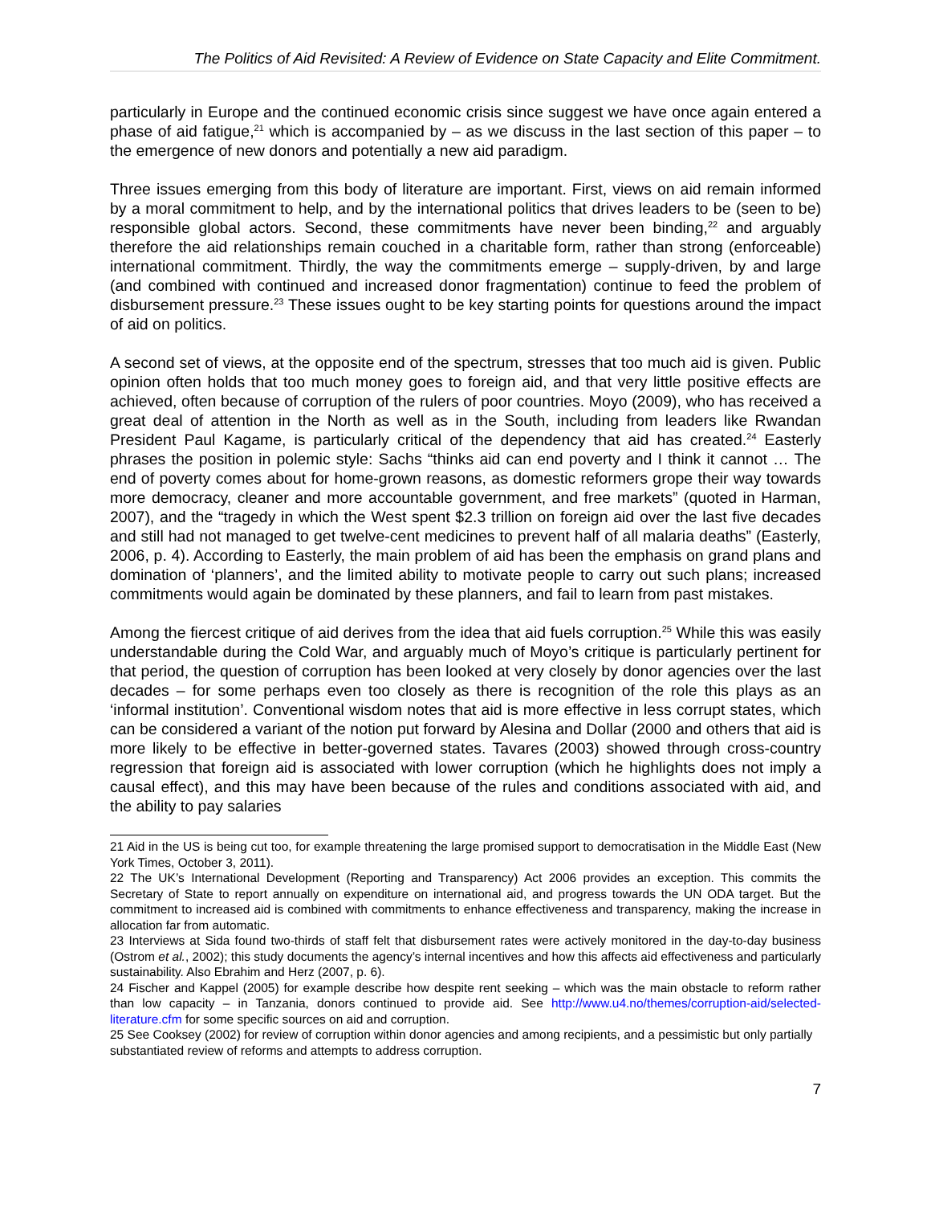The Politics of Aid Revisited: A Review of Evidence on State Capacity and Elite Commitment.
particularly in Europe and the continued economic crisis since suggest we have once again entered a phase of aid fatigue,<sup>21</sup> which is accompanied by – as we discuss in the last section of this paper – to the emergence of new donors and potentially a new aid paradigm.
Three issues emerging from this body of literature are important. First, views on aid remain informed by a moral commitment to help, and by the international politics that drives leaders to be (seen to be) responsible global actors. Second, these commitments have never been binding,<sup>22</sup> and arguably therefore the aid relationships remain couched in a charitable form, rather than strong (enforceable) international commitment. Thirdly, the way the commitments emerge – supply-driven, by and large (and combined with continued and increased donor fragmentation) continue to feed the problem of disbursement pressure.<sup>23</sup> These issues ought to be key starting points for questions around the impact of aid on politics.
A second set of views, at the opposite end of the spectrum, stresses that too much aid is given. Public opinion often holds that too much money goes to foreign aid, and that very little positive effects are achieved, often because of corruption of the rulers of poor countries. Moyo (2009), who has received a great deal of attention in the North as well as in the South, including from leaders like Rwandan President Paul Kagame, is particularly critical of the dependency that aid has created.<sup>24</sup> Easterly phrases the position in polemic style: Sachs “thinks aid can end poverty and I think it cannot … The end of poverty comes about for home-grown reasons, as domestic reformers grope their way towards more democracy, cleaner and more accountable government, and free markets” (quoted in Harman, 2007), and the “tragedy in which the West spent $2.3 trillion on foreign aid over the last five decades and still had not managed to get twelve-cent medicines to prevent half of all malaria deaths” (Easterly, 2006, p. 4). According to Easterly, the main problem of aid has been the emphasis on grand plans and domination of ‘planners’, and the limited ability to motivate people to carry out such plans; increased commitments would again be dominated by these planners, and fail to learn from past mistakes.
Among the fiercest critique of aid derives from the idea that aid fuels corruption.<sup>25</sup> While this was easily understandable during the Cold War, and arguably much of Moyo’s critique is particularly pertinent for that period, the question of corruption has been looked at very closely by donor agencies over the last decades – for some perhaps even too closely as there is recognition of the role this plays as an ‘informal institution’. Conventional wisdom notes that aid is more effective in less corrupt states, which can be considered a variant of the notion put forward by Alesina and Dollar (2000 and others that aid is more likely to be effective in better-governed states. Tavares (2003) showed through cross-country regression that foreign aid is associated with lower corruption (which he highlights does not imply a causal effect), and this may have been because of the rules and conditions associated with aid, and the ability to pay salaries
21 Aid in the US is being cut too, for example threatening the large promised support to democratisation in the Middle East (New York Times, October 3, 2011).
22 The UK’s International Development (Reporting and Transparency) Act 2006 provides an exception. This commits the Secretary of State to report annually on expenditure on international aid, and progress towards the UN ODA target. But the commitment to increased aid is combined with commitments to enhance effectiveness and transparency, making the increase in allocation far from automatic.
23 Interviews at Sida found two-thirds of staff felt that disbursement rates were actively monitored in the day-to-day business (Ostrom et al., 2002); this study documents the agency’s internal incentives and how this affects aid effectiveness and particularly sustainability. Also Ebrahim and Herz (2007, p. 6).
24 Fischer and Kappel (2005) for example describe how despite rent seeking – which was the main obstacle to reform rather than low capacity – in Tanzania, donors continued to provide aid. See http://www.u4.no/themes/corruption-aid/selected-literature.cfm for some specific sources on aid and corruption.
25 See Cooksey (2002) for review of corruption within donor agencies and among recipients, and a pessimistic but only partially substantiated review of reforms and attempts to address corruption.
7